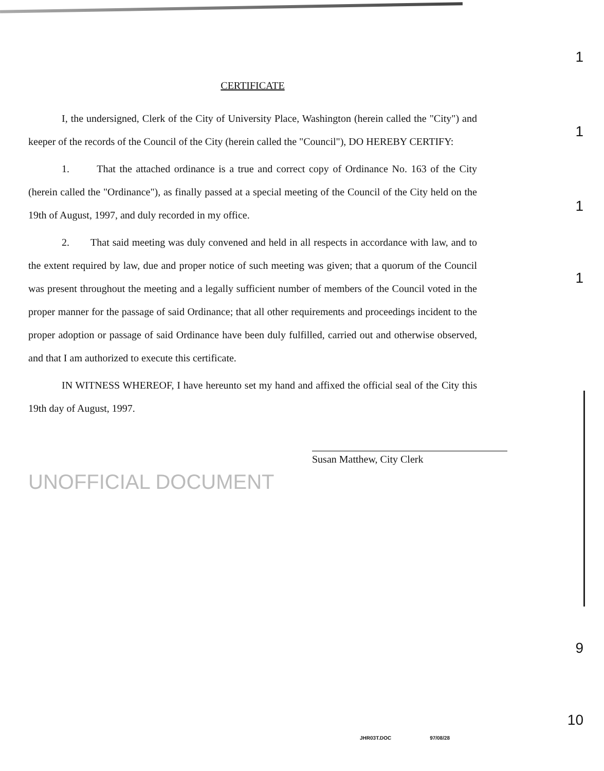CERTIFICATE
I, the undersigned, Clerk of the City of University Place, Washington (herein called the "City") and keeper of the records of the Council of the City (herein called the "Council"), DO HEREBY CERTIFY:
1. That the attached ordinance is a true and correct copy of Ordinance No. 163 of the City (herein called the "Ordinance"), as finally passed at a special meeting of the Council of the City held on the 19th of August, 1997, and duly recorded in my office.
2. That said meeting was duly convened and held in all respects in accordance with law, and to the extent required by law, due and proper notice of such meeting was given; that a quorum of the Council was present throughout the meeting and a legally sufficient number of members of the Council voted in the proper manner for the passage of said Ordinance; that all other requirements and proceedings incident to the proper adoption or passage of said Ordinance have been duly fulfilled, carried out and otherwise observed, and that I am authorized to execute this certificate.
IN WITNESS WHEREOF, I have hereunto set my hand and affixed the official seal of the City this 19th day of August, 1997.
Susan Matthew, City Clerk
UNOFFICIAL DOCUMENT
1
1
1
1
9
10
JHR03T.DOC 97/08/28